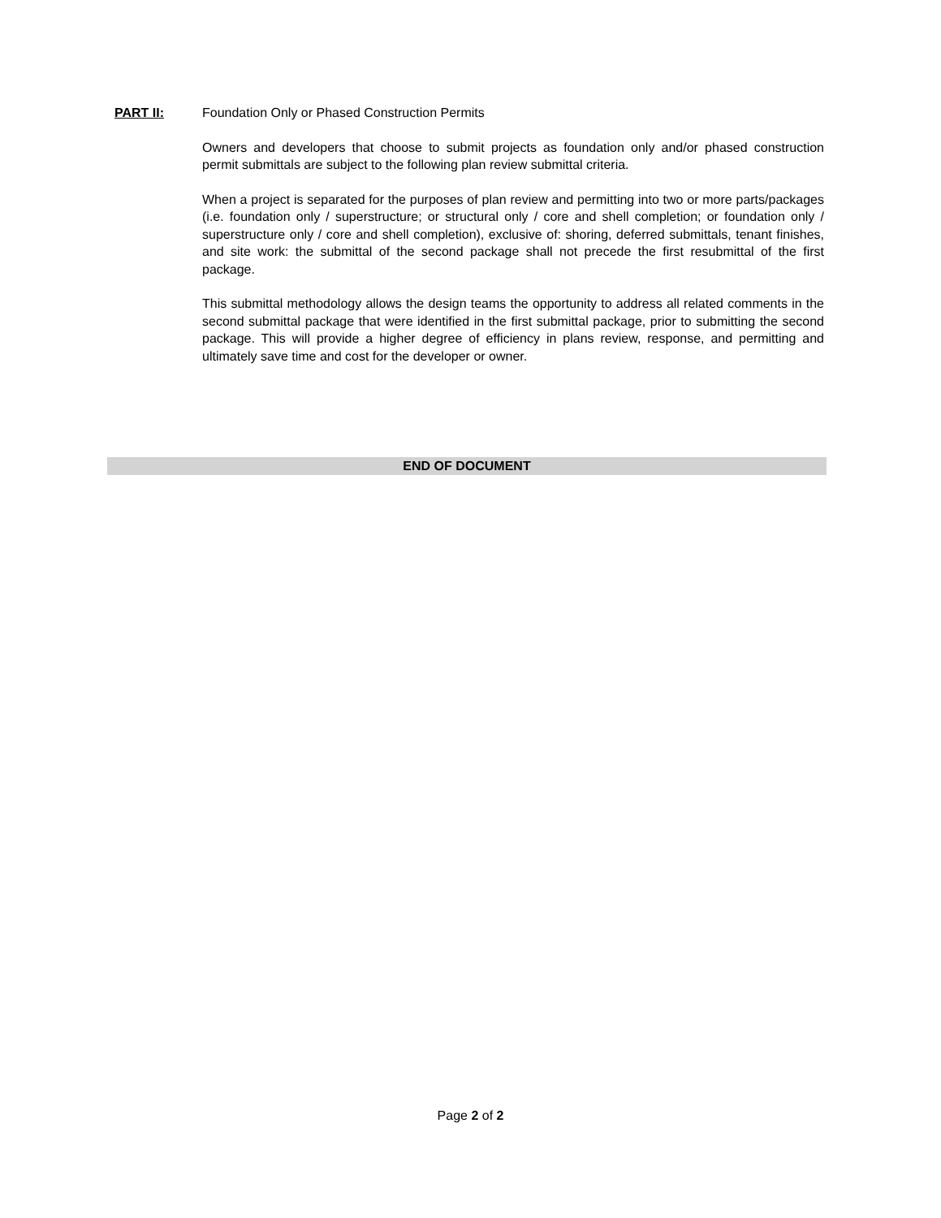PART II:
Foundation Only or Phased Construction Permits
Owners and developers that choose to submit projects as foundation only and/or phased construction permit submittals are subject to the following plan review submittal criteria.
When a project is separated for the purposes of plan review and permitting into two or more parts/packages (i.e. foundation only / superstructure; or structural only / core and shell completion; or foundation only / superstructure only / core and shell completion), exclusive of: shoring, deferred submittals, tenant finishes, and site work: the submittal of the second package shall not precede the first resubmittal of the first package.
This submittal methodology allows the design teams the opportunity to address all related comments in the second submittal package that were identified in the first submittal package, prior to submitting the second package. This will provide a higher degree of efficiency in plans review, response, and permitting and ultimately save time and cost for the developer or owner.
END OF DOCUMENT
Page 2 of 2